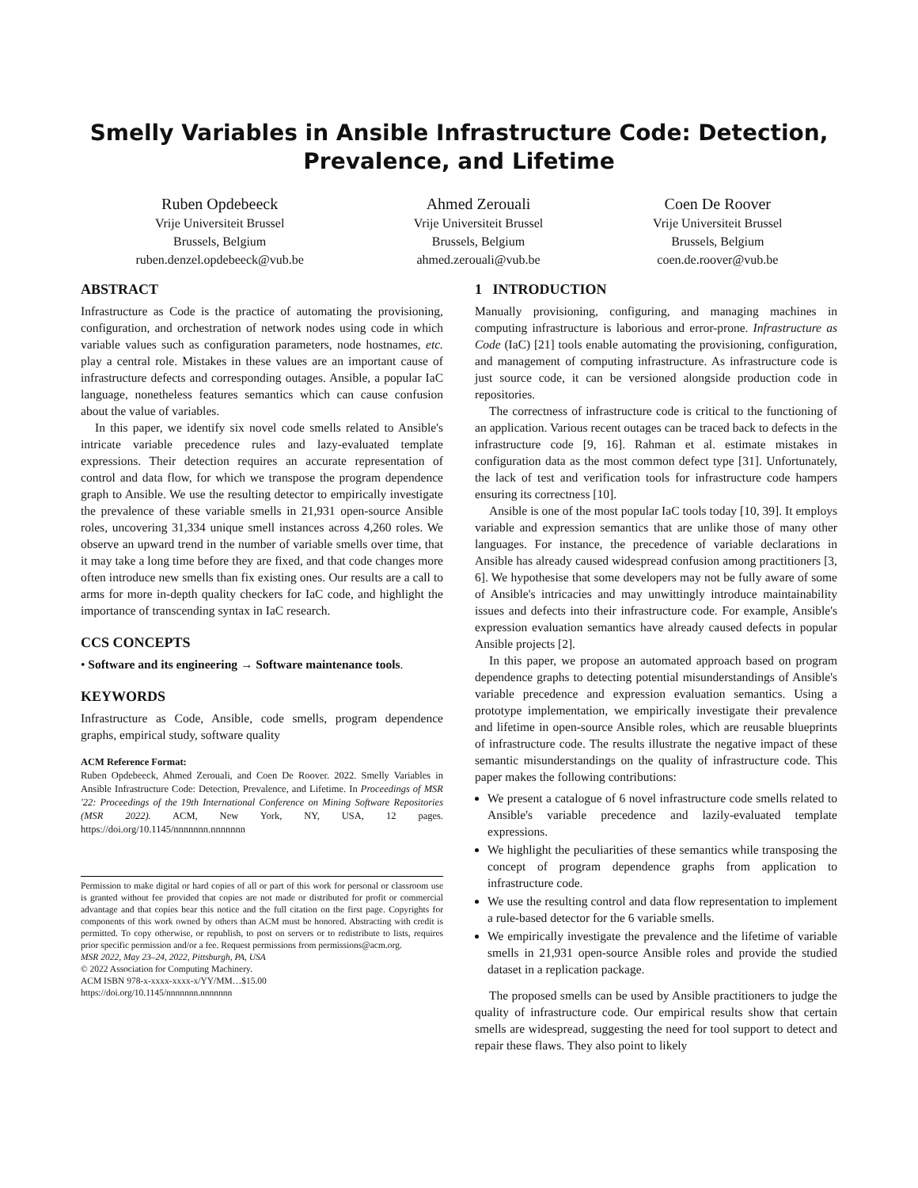Smelly Variables in Ansible Infrastructure Code: Detection,
Prevalence, and Lifetime
Ruben Opdebeeck
Vrije Universiteit Brussel
Brussels, Belgium
ruben.denzel.opdebeeck@vub.be
Ahmed Zerouali
Vrije Universiteit Brussel
Brussels, Belgium
ahmed.zerouali@vub.be
Coen De Roover
Vrije Universiteit Brussel
Brussels, Belgium
coen.de.roover@vub.be
ABSTRACT
Infrastructure as Code is the practice of automating the provisioning, configuration, and orchestration of network nodes using code in which variable values such as configuration parameters, node hostnames, etc. play a central role. Mistakes in these values are an important cause of infrastructure defects and corresponding outages. Ansible, a popular IaC language, nonetheless features semantics which can cause confusion about the value of variables.
In this paper, we identify six novel code smells related to Ansible's intricate variable precedence rules and lazy-evaluated template expressions. Their detection requires an accurate representation of control and data flow, for which we transpose the program dependence graph to Ansible. We use the resulting detector to empirically investigate the prevalence of these variable smells in 21,931 open-source Ansible roles, uncovering 31,334 unique smell instances across 4,260 roles. We observe an upward trend in the number of variable smells over time, that it may take a long time before they are fixed, and that code changes more often introduce new smells than fix existing ones. Our results are a call to arms for more in-depth quality checkers for IaC code, and highlight the importance of transcending syntax in IaC research.
CCS CONCEPTS
• Software and its engineering → Software maintenance tools.
KEYWORDS
Infrastructure as Code, Ansible, code smells, program dependence graphs, empirical study, software quality
ACM Reference Format:
Ruben Opdebeeck, Ahmed Zerouali, and Coen De Roover. 2022. Smelly Variables in Ansible Infrastructure Code: Detection, Prevalence, and Lifetime. In Proceedings of MSR '22: Proceedings of the 19th International Conference on Mining Software Repositories (MSR 2022). ACM, New York, NY, USA, 12 pages. https://doi.org/10.1145/nnnnnnn.nnnnnnn
Permission to make digital or hard copies of all or part of this work for personal or classroom use is granted without fee provided that copies are not made or distributed for profit or commercial advantage and that copies bear this notice and the full citation on the first page. Copyrights for components of this work owned by others than ACM must be honored. Abstracting with credit is permitted. To copy otherwise, or republish, to post on servers or to redistribute to lists, requires prior specific permission and/or a fee. Request permissions from permissions@acm.org.
MSR 2022, May 23–24, 2022, Pittsburgh, PA, USA
© 2022 Association for Computing Machinery.
ACM ISBN 978-x-xxxx-xxxx-x/YY/MM…$15.00
https://doi.org/10.1145/nnnnnnn.nnnnnnn
1 INTRODUCTION
Manually provisioning, configuring, and managing machines in computing infrastructure is laborious and error-prone. Infrastructure as Code (IaC) [21] tools enable automating the provisioning, configuration, and management of computing infrastructure. As infrastructure code is just source code, it can be versioned alongside production code in repositories.
The correctness of infrastructure code is critical to the functioning of an application. Various recent outages can be traced back to defects in the infrastructure code [9, 16]. Rahman et al. estimate mistakes in configuration data as the most common defect type [31]. Unfortunately, the lack of test and verification tools for infrastructure code hampers ensuring its correctness [10].
Ansible is one of the most popular IaC tools today [10, 39]. It employs variable and expression semantics that are unlike those of many other languages. For instance, the precedence of variable declarations in Ansible has already caused widespread confusion among practitioners [3, 6]. We hypothesise that some developers may not be fully aware of some of Ansible's intricacies and may unwittingly introduce maintainability issues and defects into their infrastructure code. For example, Ansible's expression evaluation semantics have already caused defects in popular Ansible projects [2].
In this paper, we propose an automated approach based on program dependence graphs to detecting potential misunderstandings of Ansible's variable precedence and expression evaluation semantics. Using a prototype implementation, we empirically investigate their prevalence and lifetime in open-source Ansible roles, which are reusable blueprints of infrastructure code. The results illustrate the negative impact of these semantic misunderstandings on the quality of infrastructure code. This paper makes the following contributions:
We present a catalogue of 6 novel infrastructure code smells related to Ansible's variable precedence and lazily-evaluated template expressions.
We highlight the peculiarities of these semantics while transposing the concept of program dependence graphs from application to infrastructure code.
We use the resulting control and data flow representation to implement a rule-based detector for the 6 variable smells.
We empirically investigate the prevalence and the lifetime of variable smells in 21,931 open-source Ansible roles and provide the studied dataset in a replication package.
The proposed smells can be used by Ansible practitioners to judge the quality of infrastructure code. Our empirical results show that certain smells are widespread, suggesting the need for tool support to detect and repair these flaws. They also point to likely